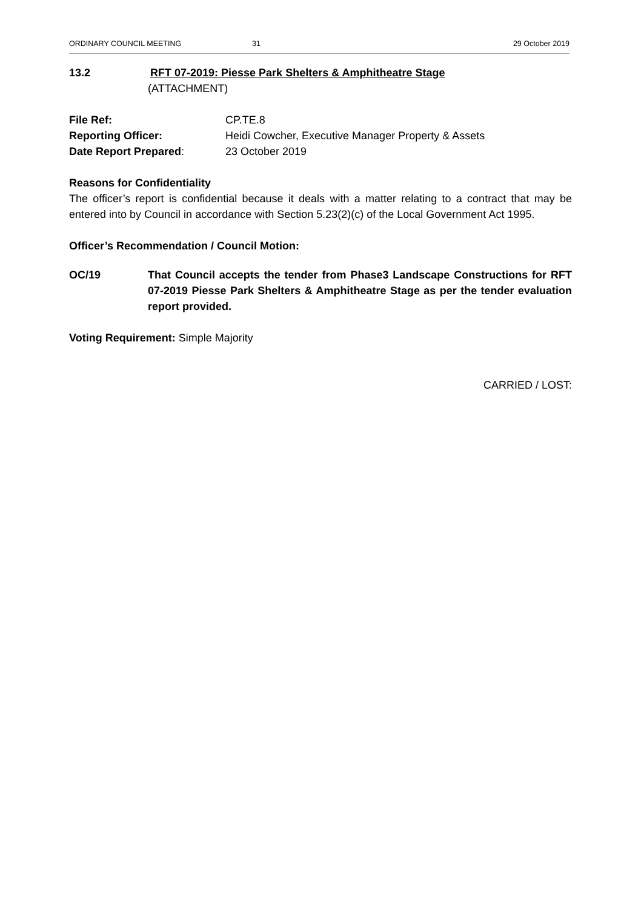ORDINARY COUNCIL MEETING 31 29 October 2019
13.2 RFT 07-2019: Piesse Park Shelters & Amphitheatre Stage
(ATTACHMENT)
File Ref: CP.TE.8
Reporting Officer: Heidi Cowcher, Executive Manager Property & Assets
Date Report Prepared: 23 October 2019
Reasons for Confidentiality
The officer’s report is confidential because it deals with a matter relating to a contract that may be entered into by Council in accordance with Section 5.23(2)(c) of the Local Government Act 1995.
Officer’s Recommendation / Council Motion:
OC/19 That Council accepts the tender from Phase3 Landscape Constructions for RFT 07-2019 Piesse Park Shelters & Amphitheatre Stage as per the tender evaluation report provided.
Voting Requirement: Simple Majority
CARRIED / LOST: